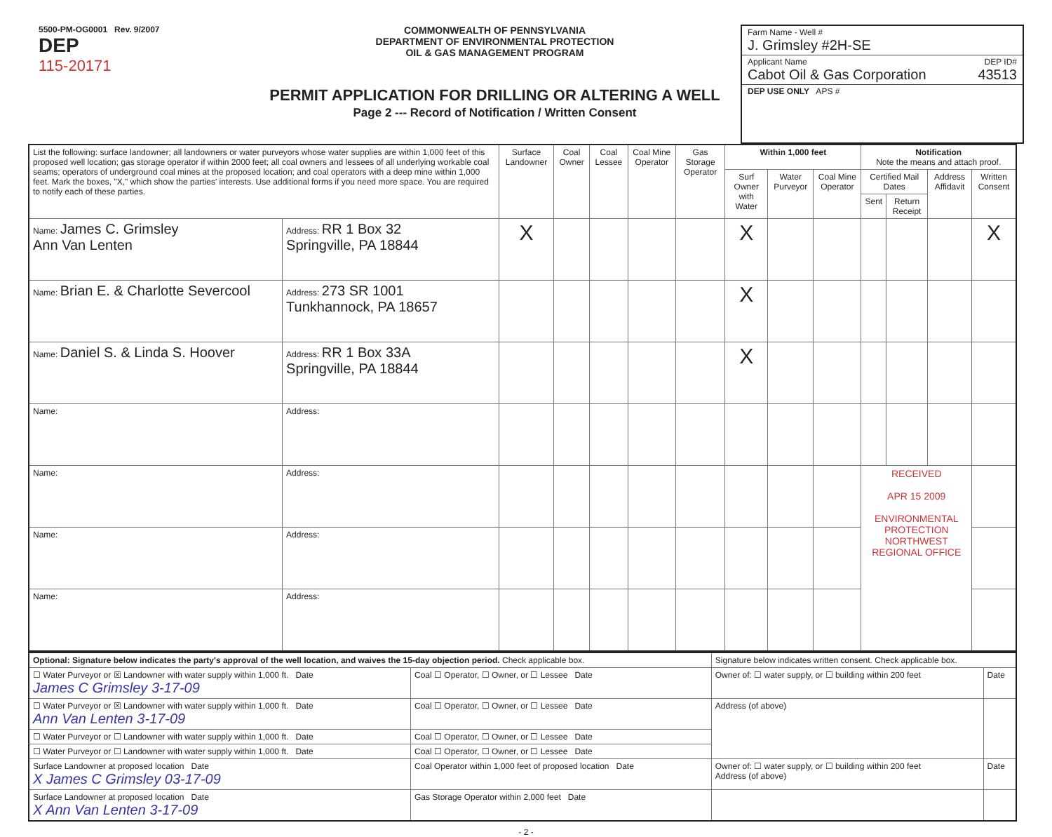5500-PM-OG0001 Rev. 9/2007
DEP
115-20171
COMMONWEALTH OF PENNSYLVANIA
DEPARTMENT OF ENVIRONMENTAL PROTECTION
OIL & GAS MANAGEMENT PROGRAM
PERMIT APPLICATION FOR DRILLING OR ALTERING A WELL
Page 2 --- Record of Notification / Written Consent
Farm Name - Well #
J. Grimsley #2H-SE
Applicant Name DEP ID#
Cabot Oil & Gas Corporation 43513
DEP USE ONLY APS #
| List the following: surface landowner; all landowners or water purveyors whose water supplies are within 1,000 feet of this proposed well location; gas storage operator if within 2000 feet; all coal owners and lessees of all underlying workable coal seams; operators of underground coal mines at the proposed location; and coal operators with a deep mine within 1,000 feet. Mark the boxes, "X," which show the parties' interests. Use additional forms if you need more space. You are required to notify each of these parties. | | Surface Landowner | Coal Owner | Coal Lessee | Coal Mine Operator | Gas Storage Operator | Within 1,000 feet | | | Notification Note the means and attach proof. | | | |
| --- | --- | --- | --- | --- | --- | --- | --- | --- | --- | --- | --- | --- | --- |
| | | | | | | | Surf Owner with Water | Water Purveyor | Coal Mine Operator | Certified Mail Dates | | Address Affidavit | Written Consent |
| | | | | | | | | | | Sent | Return Receipt | | |
| Name: James C. Grimsley Ann Van Lenten | Address: RR 1 Box 32 Springville, PA 18844 | X | | | | | X | | | | | | X |
| Name: Brian E. & Charlotte Severcool | Address: 273 SR 1001 Tunkhannock, PA 18657 | | | | | | X | | | | | | |
| Name: Daniel S. & Linda S. Hoover | Address: RR 1 Box 33A Springville, PA 18844 | | | | | | X | | | | | | |
| Name: | Address: | | | | | | | | | | | | |
| Name: | Address: | | | | | | | | | RECEIVED APR 15 2009 ENVIRONMENTAL PROTECTION NORTHWEST REGIONAL OFFICE | | | |
| Name: | Address: | | | | | | | | | | | | |
| Name: | Address: | | | | | | | | | | | | |
| Optional: Signature below indicates the party's approval of the well location, and waives the 15-day objection period. Check applicable box. | | Signature below indicates written consent. Check applicable box. | |
| ☐ Water Purveyor or ☒ Landowner with water supply within 1,000 ft. Date James C Grimsley 3-17-09 | Coal ☐ Operator, ☐ Owner, or ☐ Lessee Date | Owner of: ☐ water supply, or ☐ building within 200 feet | Date |
| ☐ Water Purveyor or ☒ Landowner with water supply within 1,000 ft. Date Ann Van Lenten 3-17-09 | Coal ☐ Operator, ☐ Owner, or ☐ Lessee Date | Address (of above) | |
| ☐ Water Purveyor or ☐ Landowner with water supply within 1,000 ft. Date | Coal ☐ Operator, ☐ Owner, or ☐ Lessee Date | | |
| ☐ Water Purveyor or ☐ Landowner with water supply within 1,000 ft. Date | Coal ☐ Operator, ☐ Owner, or ☐ Lessee Date | | |
| Surface Landowner at proposed location Date X James C Grimsley 03-17-09 | Coal Operator within 1,000 feet of proposed location Date | Owner of: ☐ water supply, or ☐ building within 200 feet Address (of above) | Date |
| Surface Landowner at proposed location Date X Ann Van Lenten 3-17-09 | Gas Storage Operator within 2,000 feet Date | | |
- 2 -